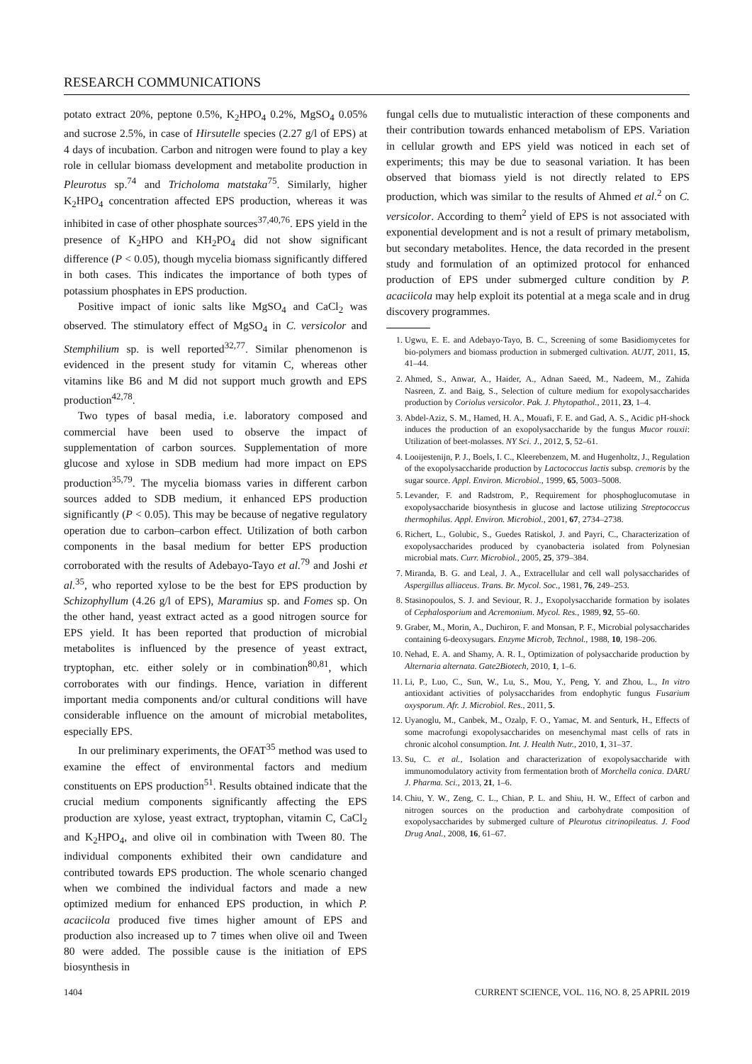RESEARCH COMMUNICATIONS
potato extract 20%, peptone 0.5%, K<sub>2</sub>HPO<sub>4</sub> 0.2%, MgSO<sub>4</sub> 0.05% and sucrose 2.5%, in case of Hirsutelle species (2.27 g/l of EPS) at 4 days of incubation. Carbon and nitrogen were found to play a key role in cellular biomass development and metabolite production in Pleurotus sp.<sup>74</sup> and Tricholoma matstaka<sup>75</sup>. Similarly, higher K<sub>2</sub>HPO<sub>4</sub> concentration affected EPS production, whereas it was inhibited in case of other phosphate sources<sup>37,40,76</sup>. EPS yield in the presence of K<sub>2</sub>HPO and KH<sub>2</sub>PO<sub>4</sub> did not show significant difference (P < 0.05), though mycelia biomass significantly differed in both cases. This indicates the importance of both types of potassium phosphates in EPS production.
Positive impact of ionic salts like MgSO<sub>4</sub> and CaCl<sub>2</sub> was observed. The stimulatory effect of MgSO<sub>4</sub> in C. versicolor and Stemphilium sp. is well reported<sup>32,77</sup>. Similar phenomenon is evidenced in the present study for vitamin C, whereas other vitamins like B6 and M did not support much growth and EPS production<sup>42,78</sup>.
Two types of basal media, i.e. laboratory composed and commercial have been used to observe the impact of supplementation of carbon sources. Supplementation of more glucose and xylose in SDB medium had more impact on EPS production<sup>35,79</sup>. The mycelia biomass varies in different carbon sources added to SDB medium, it enhanced EPS production significantly (P < 0.05). This may be because of negative regulatory operation due to carbon–carbon effect. Utilization of both carbon components in the basal medium for better EPS production corroborated with the results of Adebayo-Tayo et al.<sup>79</sup> and Joshi et al.<sup>35</sup>, who reported xylose to be the best for EPS production by Schizophyllum (4.26 g/l of EPS), Maramius sp. and Fomes sp. On the other hand, yeast extract acted as a good nitrogen source for EPS yield. It has been reported that production of microbial metabolites is influenced by the presence of yeast extract, tryptophan, etc. either solely or in combination<sup>80,81</sup>, which corroborates with our findings. Hence, variation in different important media components and/or cultural conditions will have considerable influence on the amount of microbial metabolites, especially EPS.
In our preliminary experiments, the OFAT<sup>35</sup> method was used to examine the effect of environmental factors and medium constituents on EPS production<sup>51</sup>. Results obtained indicate that the crucial medium components significantly affecting the EPS production are xylose, yeast extract, tryptophan, vitamin C, CaCl<sub>2</sub> and K<sub>2</sub>HPO<sub>4</sub>, and olive oil in combination with Tween 80. The individual components exhibited their own candidature and contributed towards EPS production. The whole scenario changed when we combined the individual factors and made a new optimized medium for enhanced EPS production, in which P. acaciicola produced five times higher amount of EPS and production also increased up to 7 times when olive oil and Tween 80 were added. The possible cause is the initiation of EPS biosynthesis in
fungal cells due to mutualistic interaction of these components and their contribution towards enhanced metabolism of EPS. Variation in cellular growth and EPS yield was noticed in each set of experiments; this may be due to seasonal variation. It has been observed that biomass yield is not directly related to EPS production, which was similar to the results of Ahmed et al.<sup>2</sup> on C. versicolor. According to them<sup>2</sup> yield of EPS is not associated with exponential development and is not a result of primary metabolism, but secondary metabolites. Hence, the data recorded in the present study and formulation of an optimized protocol for enhanced production of EPS under submerged culture condition by P. acaciicola may help exploit its potential at a mega scale and in drug discovery programmes.
1. Ugwu, E. E. and Adebayo-Tayo, B. C., Screening of some Basidiomycetes for bio-polymers and biomass production in submerged cultivation. AUJT, 2011, 15, 41–44.
2. Ahmed, S., Anwar, A., Haider, A., Adnan Saeed, M., Nadeem, M., Zahida Nasreen, Z. and Baig, S., Selection of culture medium for exopolysaccharides production by Coriolus versicolor. Pak. J. Phytopathol., 2011, 23, 1–4.
3. Abdel-Aziz, S. M., Hamed, H. A., Mouafi, F. E. and Gad, A. S., Acidic pH-shock induces the production of an exopolysaccharide by the fungus Mucor rouxii: Utilization of beet-molasses. NY Sci. J., 2012, 5, 52–61.
4. Looijestenijn, P. J., Boels, I. C., Kleerebenzem, M. and Hugenholtz, J., Regulation of the exopolysaccharide production by Lactococcus lactis subsp. cremoris by the sugar source. Appl. Environ. Microbiol., 1999, 65, 5003–5008.
5. Levander, F. and Radstrom, P., Requirement for phosphoglucomutase in exopolysaccharide biosynthesis in glucose and lactose utilizing Streptococcus thermophilus. Appl. Environ. Microbiol., 2001, 67, 2734–2738.
6. Richert, L., Golubic, S., Guedes Ratiskol, J. and Payri, C., Characterization of exopolysaccharides produced by cyanobacteria isolated from Polynesian microbial mats. Curr. Microbiol., 2005, 25, 379–384.
7. Miranda, B. G. and Leal, J. A., Extracellular and cell wall polysaccharides of Aspergillus alliaceus. Trans. Br. Mycol. Soc., 1981, 76, 249–253.
8. Stasinopoulos, S. J. and Seviour, R. J., Exopolysaccharide formation by isolates of Cephalosporium and Acremonium. Mycol. Res., 1989, 92, 55–60.
9. Graber, M., Morin, A., Duchiron, F. and Monsan, P. F., Microbial polysaccharides containing 6-deoxysugars. Enzyme Microb, Technol., 1988, 10, 198–206.
10. Nehad, E. A. and Shamy, A. R. I., Optimization of polysaccharide production by Alternaria alternata. Gate2Biotech, 2010, 1, 1–6.
11. Li, P., Luo, C., Sun, W., Lu, S., Mou, Y., Peng, Y. and Zhou, L., In vitro antioxidant activities of polysaccharides from endophytic fungus Fusarium oxysporum. Afr. J. Microbiol. Res., 2011, 5.
12. Uyanoglu, M., Canbek, M., Ozalp, F. O., Yamac, M. and Senturk, H., Effects of some macrofungi exopolysaccharides on mesenchymal mast cells of rats in chronic alcohol consumption. Int. J. Health Nutr., 2010, 1, 31–37.
13. Su, C. et al., Isolation and characterization of exopolysaccharide with immunomodulatory activity from fermentation broth of Morchella conica. DARU J. Pharma. Sci., 2013, 21, 1–6.
14. Chiu, Y. W., Zeng, C. L., Chian, P. L. and Shiu, H. W., Effect of carbon and nitrogen sources on the production and carbohydrate composition of exopolysaccharides by submerged culture of Pleurotus citrinopileatus. J. Food Drug Anal., 2008, 16, 61–67.
1404 CURRENT SCIENCE, VOL. 116, NO. 8, 25 APRIL 2019